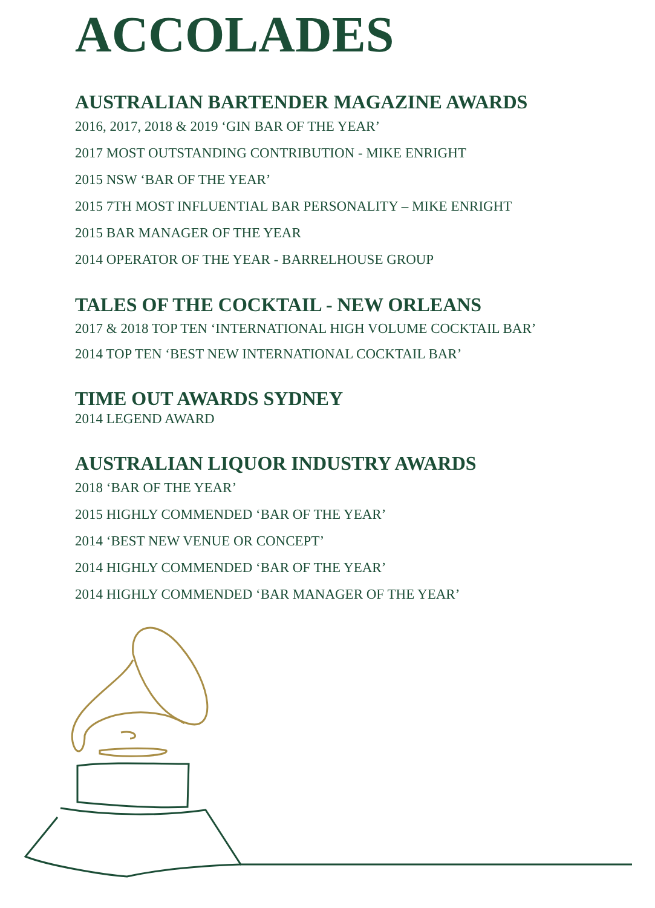ACCOLADES
AUSTRALIAN BARTENDER MAGAZINE AWARDS
2016, 2017, 2018 & 2019 ‘GIN BAR OF THE YEAR’
2017 MOST OUTSTANDING CONTRIBUTION - MIKE ENRIGHT
2015 NSW ‘BAR OF THE YEAR’
2015 7TH MOST INFLUENTIAL BAR PERSONALITY – MIKE ENRIGHT
2015 BAR MANAGER OF THE YEAR
2014 OPERATOR OF THE YEAR - BARRELHOUSE GROUP
TALES OF THE COCKTAIL - NEW ORLEANS
2017 & 2018 TOP TEN ‘INTERNATIONAL HIGH VOLUME COCKTAIL BAR’
2014 TOP TEN ‘BEST NEW INTERNATIONAL COCKTAIL BAR’
TIME OUT AWARDS SYDNEY
2014 LEGEND AWARD
AUSTRALIAN LIQUOR INDUSTRY AWARDS
2018 ‘BAR OF THE YEAR’
2015 HIGHLY COMMENDED ‘BAR OF THE YEAR’
2014 ‘BEST NEW VENUE OR CONCEPT’
2014 HIGHLY COMMENDED ‘BAR OF THE YEAR’
2014 HIGHLY COMMENDED ‘BAR MANAGER OF THE YEAR’